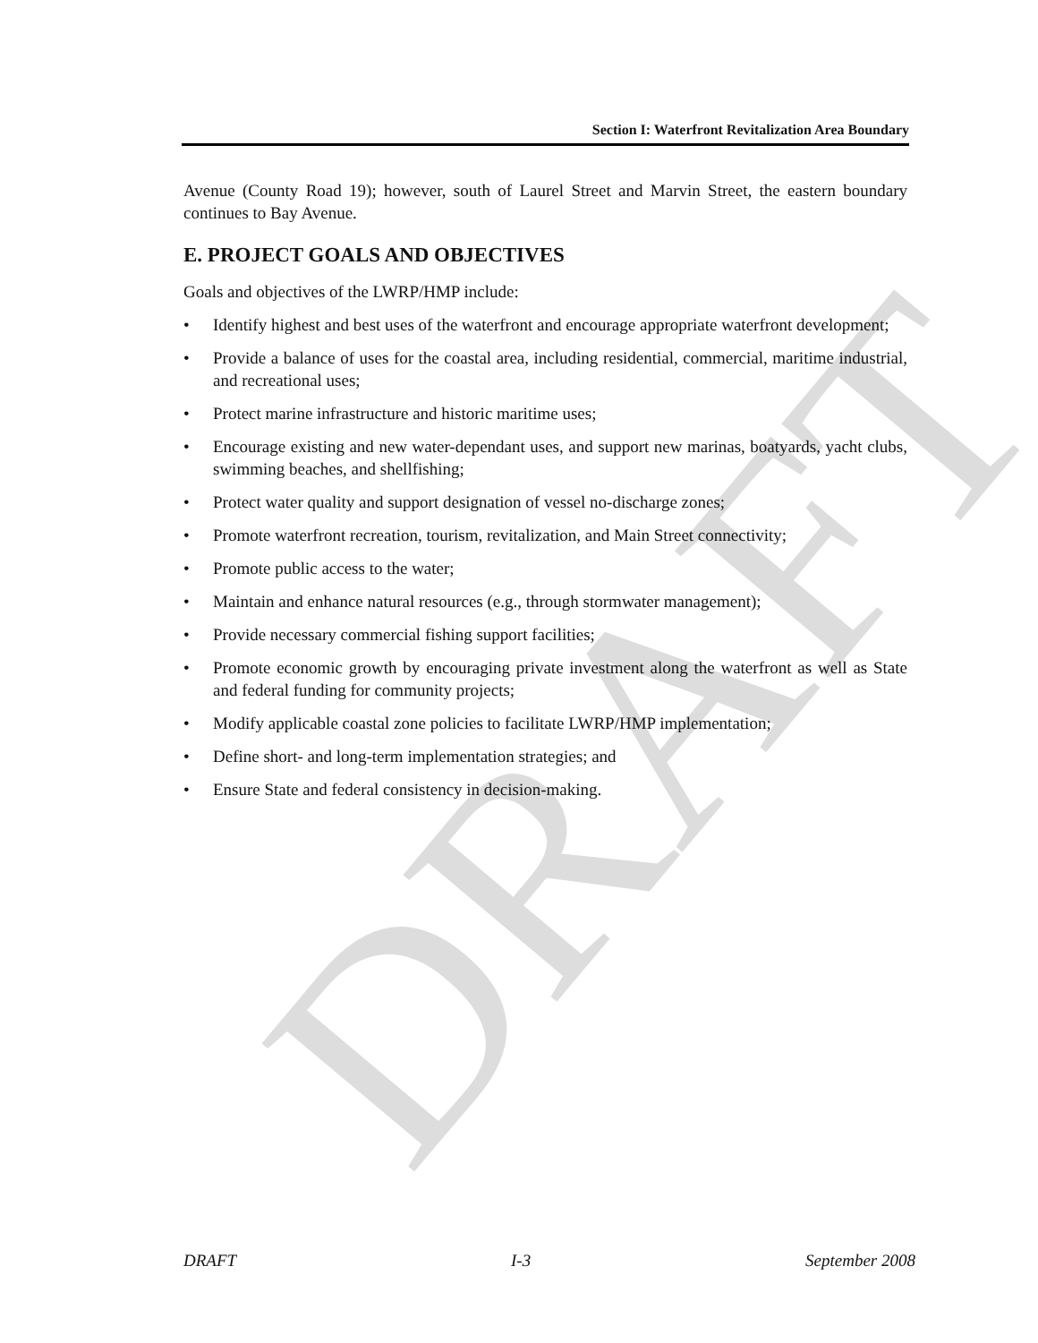DRAFT
Section I: Waterfront Revitalization Area Boundary
Avenue (County Road 19); however, south of Laurel Street and Marvin Street, the eastern boundary continues to Bay Avenue.
E. PROJECT GOALS AND OBJECTIVES
Goals and objectives of the LWRP/HMP include:
• Identify highest and best uses of the waterfront and encourage appropriate waterfront development;
• Provide a balance of uses for the coastal area, including residential, commercial, maritime industrial, and recreational uses;
• Protect marine infrastructure and historic maritime uses;
• Encourage existing and new water-dependant uses, and support new marinas, boatyards, yacht clubs, swimming beaches, and shellfishing;
• Protect water quality and support designation of vessel no-discharge zones;
• Promote waterfront recreation, tourism, revitalization, and Main Street connectivity;
• Promote public access to the water;
• Maintain and enhance natural resources (e.g., through stormwater management);
• Provide necessary commercial fishing support facilities;
• Promote economic growth by encouraging private investment along the waterfront as well as State and federal funding for community projects;
• Modify applicable coastal zone policies to facilitate LWRP/HMP implementation;
• Define short- and long-term implementation strategies; and
• Ensure State and federal consistency in decision-making.
DRAFT I-3 September 2008